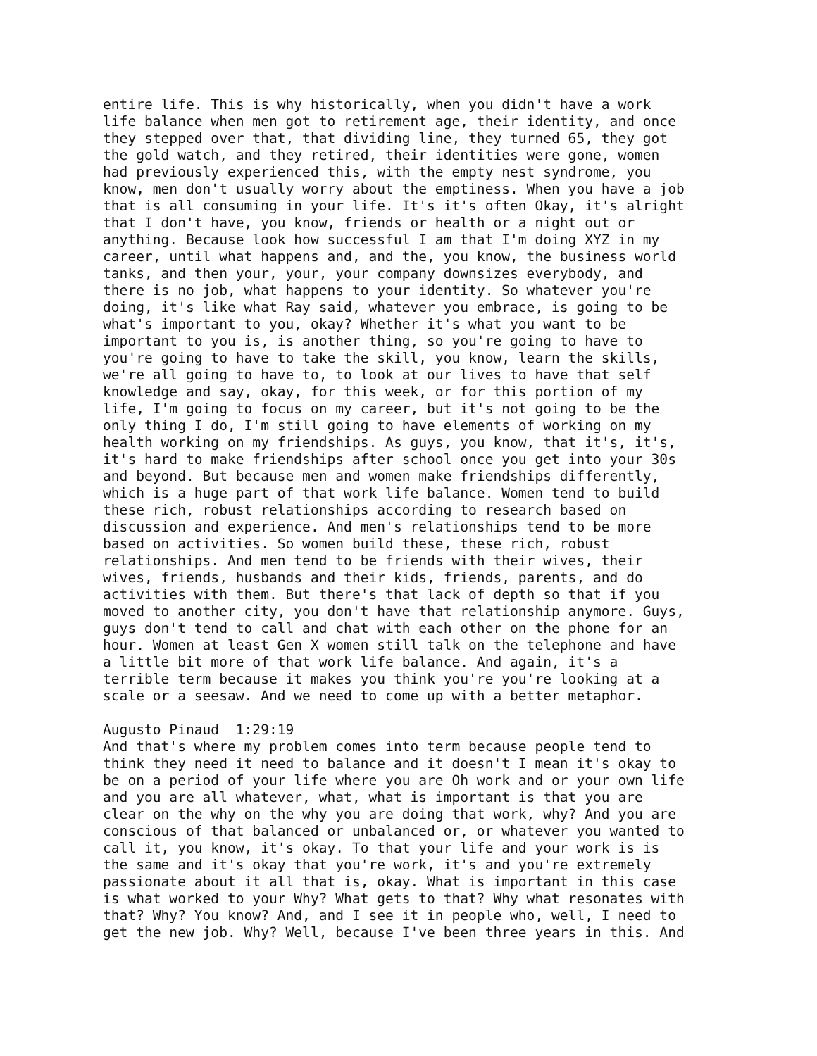entire life. This is why historically, when you didn't have a work life balance when men got to retirement age, their identity, and once they stepped over that, that dividing line, they turned 65, they got the gold watch, and they retired, their identities were gone, women had previously experienced this, with the empty nest syndrome, you know, men don't usually worry about the emptiness. When you have a job that is all consuming in your life. It's it's often Okay, it's alright that I don't have, you know, friends or health or a night out or anything. Because look how successful I am that I'm doing XYZ in my career, until what happens and, and the, you know, the business world tanks, and then your, your, your company downsizes everybody, and there is no job, what happens to your identity. So whatever you're doing, it's like what Ray said, whatever you embrace, is going to be what's important to you, okay? Whether it's what you want to be important to you is, is another thing, so you're going to have to you're going to have to take the skill, you know, learn the skills, we're all going to have to, to look at our lives to have that self knowledge and say, okay, for this week, or for this portion of my life, I'm going to focus on my career, but it's not going to be the only thing I do, I'm still going to have elements of working on my health working on my friendships. As guys, you know, that it's, it's, it's hard to make friendships after school once you get into your 30s and beyond. But because men and women make friendships differently, which is a huge part of that work life balance. Women tend to build these rich, robust relationships according to research based on discussion and experience. And men's relationships tend to be more based on activities. So women build these, these rich, robust relationships. And men tend to be friends with their wives, their wives, friends, husbands and their kids, friends, parents, and do activities with them. But there's that lack of depth so that if you moved to another city, you don't have that relationship anymore. Guys, guys don't tend to call and chat with each other on the phone for an hour. Women at least Gen X women still talk on the telephone and have a little bit more of that work life balance. And again, it's a terrible term because it makes you think you're you're looking at a scale or a seesaw. And we need to come up with a better metaphor. Augusto Pinaud 1:29:19 And that's where my problem comes into term because people tend to think they need it need to balance and it doesn't I mean it's okay to be on a period of your life where you are Oh work and or your own life and you are all whatever, what, what is important is that you are clear on the why on the why you are doing that work, why? And you are conscious of that balanced or unbalanced or, or whatever you wanted to call it, you know, it's okay. To that your life and your work is is the same and it's okay that you're work, it's and you're extremely passionate about it all that is, okay. What is important in this case is what worked to your Why? What gets to that? Why what resonates with that? Why? You know? And, and I see it in people who, well, I need to get the new job. Why? Well, because I've been three years in this. And